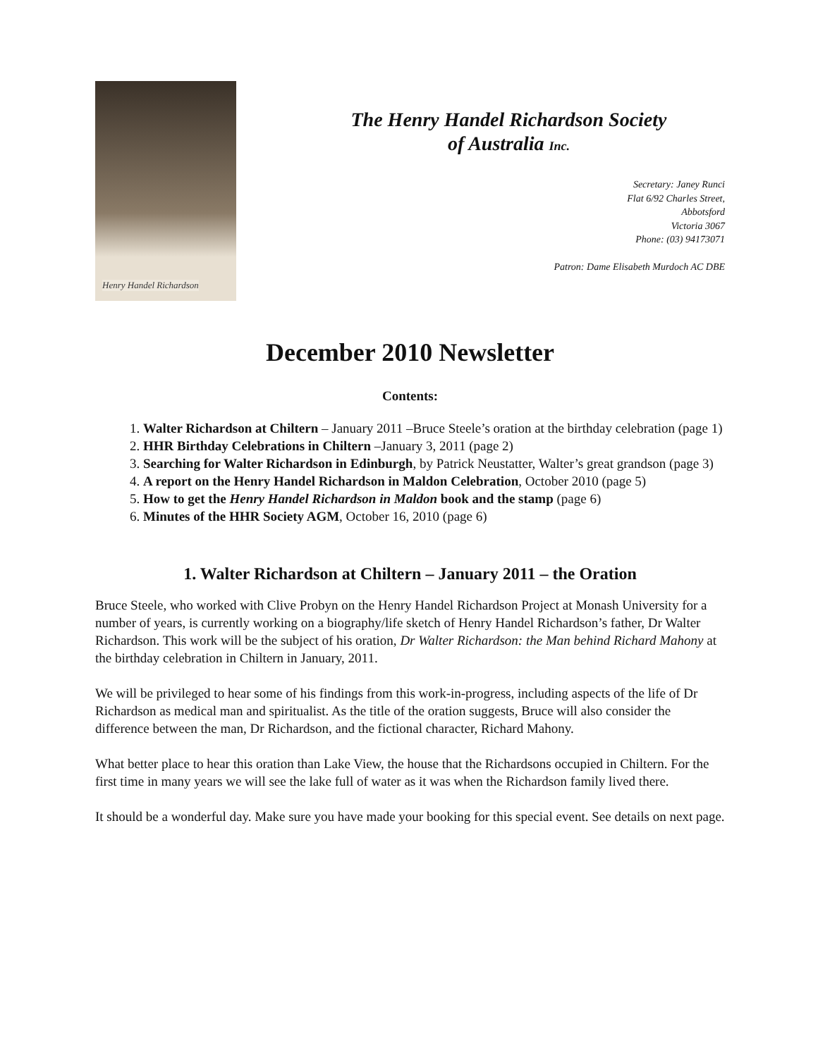Henry Handel Richardson
The Henry Handel Richardson Society
of Australia Inc.
Secretary: Janey Runci
Flat 6/92 Charles Street,
Abbotsford
Victoria 3067
Phone: (03) 94173071
Patron: Dame Elisabeth Murdoch AC DBE
December 2010 Newsletter
Contents:
1. Walter Richardson at Chiltern – January 2011 –Bruce Steele’s oration at the birthday celebration (page 1)
2. HHR Birthday Celebrations in Chiltern –January 3, 2011 (page 2)
3. Searching for Walter Richardson in Edinburgh, by Patrick Neustatter, Walter’s great grandson (page 3)
4. A report on the Henry Handel Richardson in Maldon Celebration, October 2010 (page 5)
5. How to get the Henry Handel Richardson in Maldon book and the stamp (page 6)
6. Minutes of the HHR Society AGM, October 16, 2010 (page 6)
1. Walter Richardson at Chiltern – January 2011 – the Oration
Bruce Steele, who worked with Clive Probyn on the Henry Handel Richardson Project at Monash University for a number of years, is currently working on a biography/life sketch of Henry Handel Richardson’s father, Dr Walter Richardson. This work will be the subject of his oration, Dr Walter Richardson: the Man behind Richard Mahony at the birthday celebration in Chiltern in January, 2011.
We will be privileged to hear some of his findings from this work-in-progress, including aspects of the life of Dr Richardson as medical man and spiritualist. As the title of the oration suggests, Bruce will also consider the difference between the man, Dr Richardson, and the fictional character, Richard Mahony.
What better place to hear this oration than Lake View, the house that the Richardsons occupied in Chiltern. For the first time in many years we will see the lake full of water as it was when the Richardson family lived there.
It should be a wonderful day. Make sure you have made your booking for this special event. See details on next page.